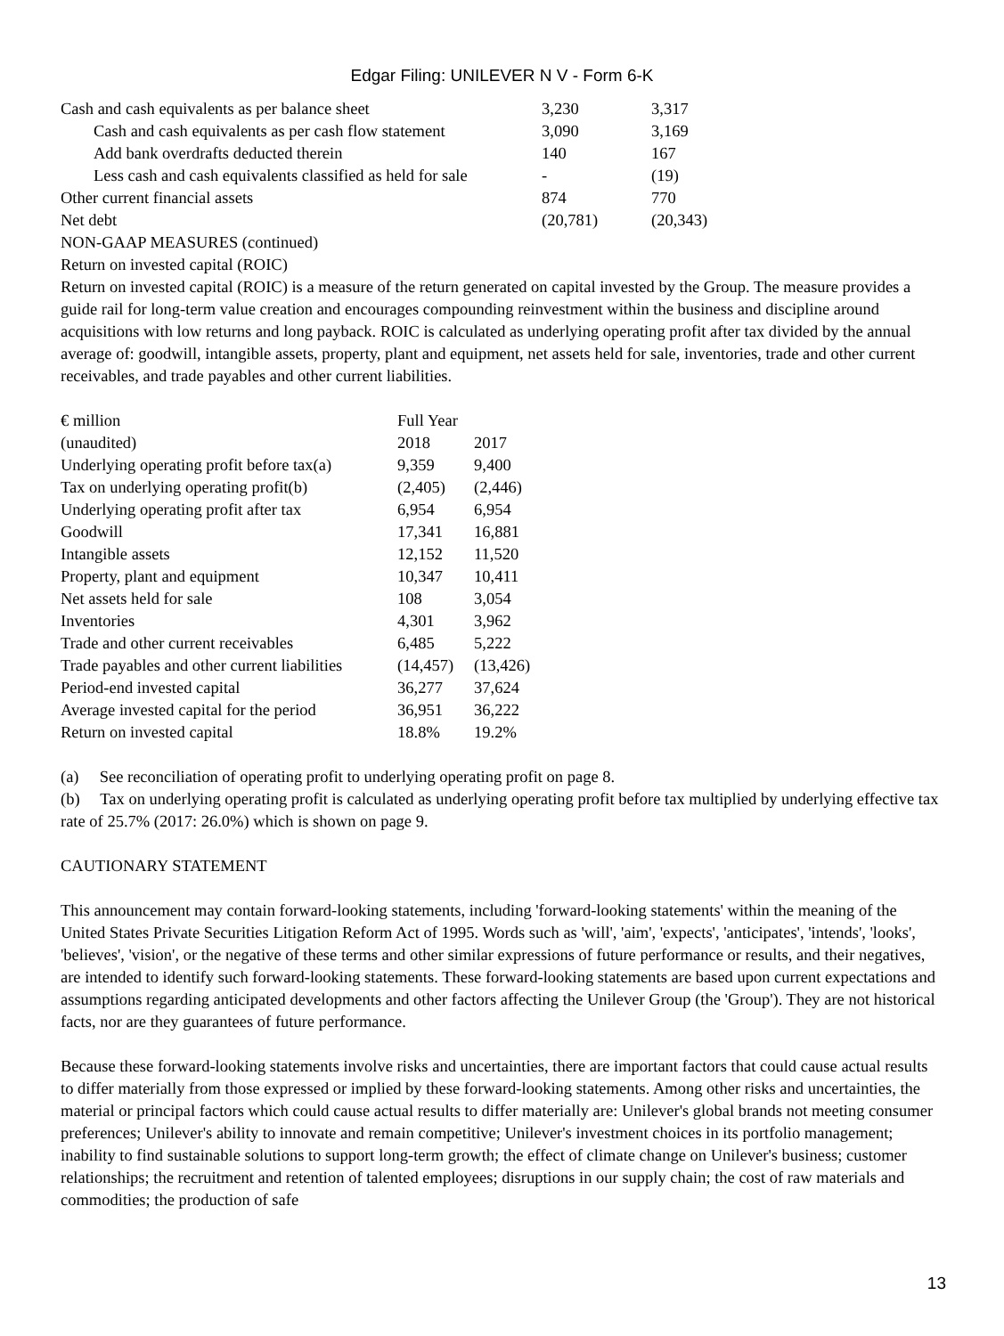Edgar Filing: UNILEVER N V - Form 6-K
| Cash and cash equivalents as per balance sheet | 3,230 | 3,317 |
| Cash and cash equivalents as per cash flow statement | 3,090 | 3,169 |
| Add bank overdrafts deducted therein | 140 | 167 |
| Less cash and cash equivalents classified as held for sale | - | (19) |
| Other current financial assets | 874 | 770 |
| Net debt | (20,781) | (20,343) |
NON-GAAP MEASURES (continued)
Return on invested capital (ROIC)
Return on invested capital (ROIC) is a measure of the return generated on capital invested by the Group. The measure provides a guide rail for long-term value creation and encourages compounding reinvestment within the business and discipline around acquisitions with low returns and long payback. ROIC is calculated as underlying operating profit after tax divided by the annual average of: goodwill, intangible assets, property, plant and equipment, net assets held for sale, inventories, trade and other current receivables, and trade payables and other current liabilities.
| € million | Full Year | |
| (unaudited) | 2018 | 2017 |
| Underlying operating profit before tax(a) | 9,359 | 9,400 |
| Tax on underlying operating profit(b) | (2,405) | (2,446) |
| Underlying operating profit after tax | 6,954 | 6,954 |
| Goodwill | 17,341 | 16,881 |
| Intangible assets | 12,152 | 11,520 |
| Property, plant and equipment | 10,347 | 10,411 |
| Net assets held for sale | 108 | 3,054 |
| Inventories | 4,301 | 3,962 |
| Trade and other current receivables | 6,485 | 5,222 |
| Trade payables and other current liabilities | (14,457) | (13,426) |
| Period-end invested capital | 36,277 | 37,624 |
| Average invested capital for the period | 36,951 | 36,222 |
| Return on invested capital | 18.8% | 19.2% |
(a) See reconciliation of operating profit to underlying operating profit on page 8.
(b) Tax on underlying operating profit is calculated as underlying operating profit before tax multiplied by underlying effective tax rate of 25.7% (2017: 26.0%) which is shown on page 9.
CAUTIONARY STATEMENT
This announcement may contain forward-looking statements, including 'forward-looking statements' within the meaning of the United States Private Securities Litigation Reform Act of 1995. Words such as 'will', 'aim', 'expects', 'anticipates', 'intends', 'looks', 'believes', 'vision', or the negative of these terms and other similar expressions of future performance or results, and their negatives, are intended to identify such forward-looking statements. These forward-looking statements are based upon current expectations and assumptions regarding anticipated developments and other factors affecting the Unilever Group (the 'Group'). They are not historical facts, nor are they guarantees of future performance.
Because these forward-looking statements involve risks and uncertainties, there are important factors that could cause actual results to differ materially from those expressed or implied by these forward-looking statements. Among other risks and uncertainties, the material or principal factors which could cause actual results to differ materially are: Unilever's global brands not meeting consumer preferences; Unilever's ability to innovate and remain competitive; Unilever's investment choices in its portfolio management; inability to find sustainable solutions to support long-term growth; the effect of climate change on Unilever's business; customer relationships; the recruitment and retention of talented employees; disruptions in our supply chain; the cost of raw materials and commodities; the production of safe
13